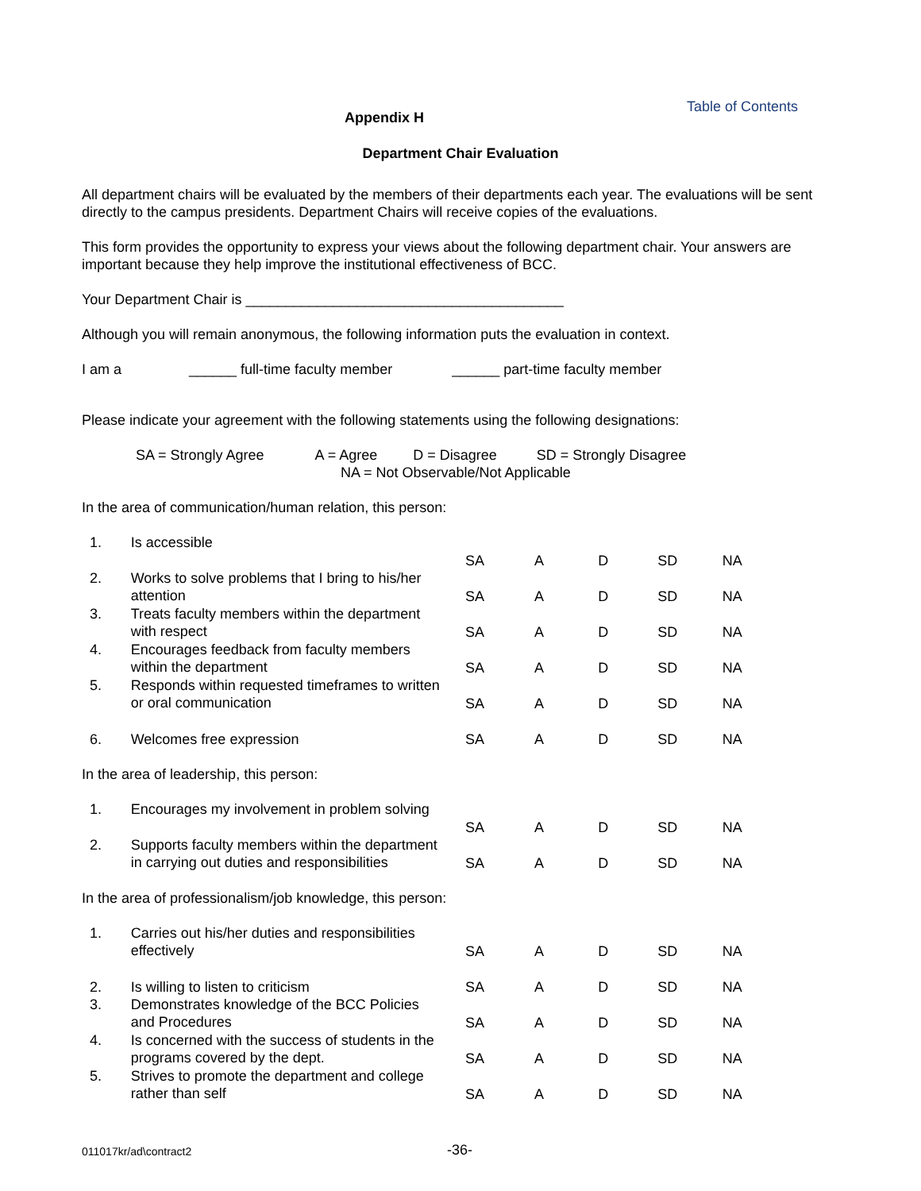Table of Contents
Appendix H
Department Chair Evaluation
All department chairs will be evaluated by the members of their departments each year. The evaluations will be sent directly to the campus presidents. Department Chairs will receive copies of the evaluations.
This form provides the opportunity to express your views about the following department chair. Your answers are important because they help improve the institutional effectiveness of BCC.
Your Department Chair is ________________________________________
Although you will remain anonymous, the following information puts the evaluation in context.
I am a ______ full-time faculty member ______ part-time faculty member
Please indicate your agreement with the following statements using the following designations:
SA = Strongly Agree A = Agree D = Disagree SD = Strongly Disagree
NA = Not Observable/Not Applicable
In the area of communication/human relation, this person:
| 1. | Is accessible | SA | A | D | SD | NA |
| 2. | Works to solve problems that I bring to his/her attention | SA | A | D | SD | NA |
| 3. | Treats faculty members within the department with respect | SA | A | D | SD | NA |
| 4. | Encourages feedback from faculty members within the department | SA | A | D | SD | NA |
| 5. | Responds within requested timeframes to written or oral communication | SA | A | D | SD | NA |
| 6. | Welcomes free expression | SA | A | D | SD | NA |
In the area of leadership, this person:
| 1. | Encourages my involvement in problem solving | SA | A | D | SD | NA |
| 2. | Supports faculty members within the department in carrying out duties and responsibilities | SA | A | D | SD | NA |
In the area of professionalism/job knowledge, this person:
| 1. | Carries out his/her duties and responsibilities effectively | SA | A | D | SD | NA |
| 2. | Is willing to listen to criticism | SA | A | D | SD | NA |
| 3. | Demonstrates knowledge of the BCC Policies and Procedures | SA | A | D | SD | NA |
| 4. | Is concerned with the success of students in the programs covered by the dept. | SA | A | D | SD | NA |
| 5. | Strives to promote the department and college rather than self | SA | A | D | SD | NA |
011017kr/ad\contract2 -36-